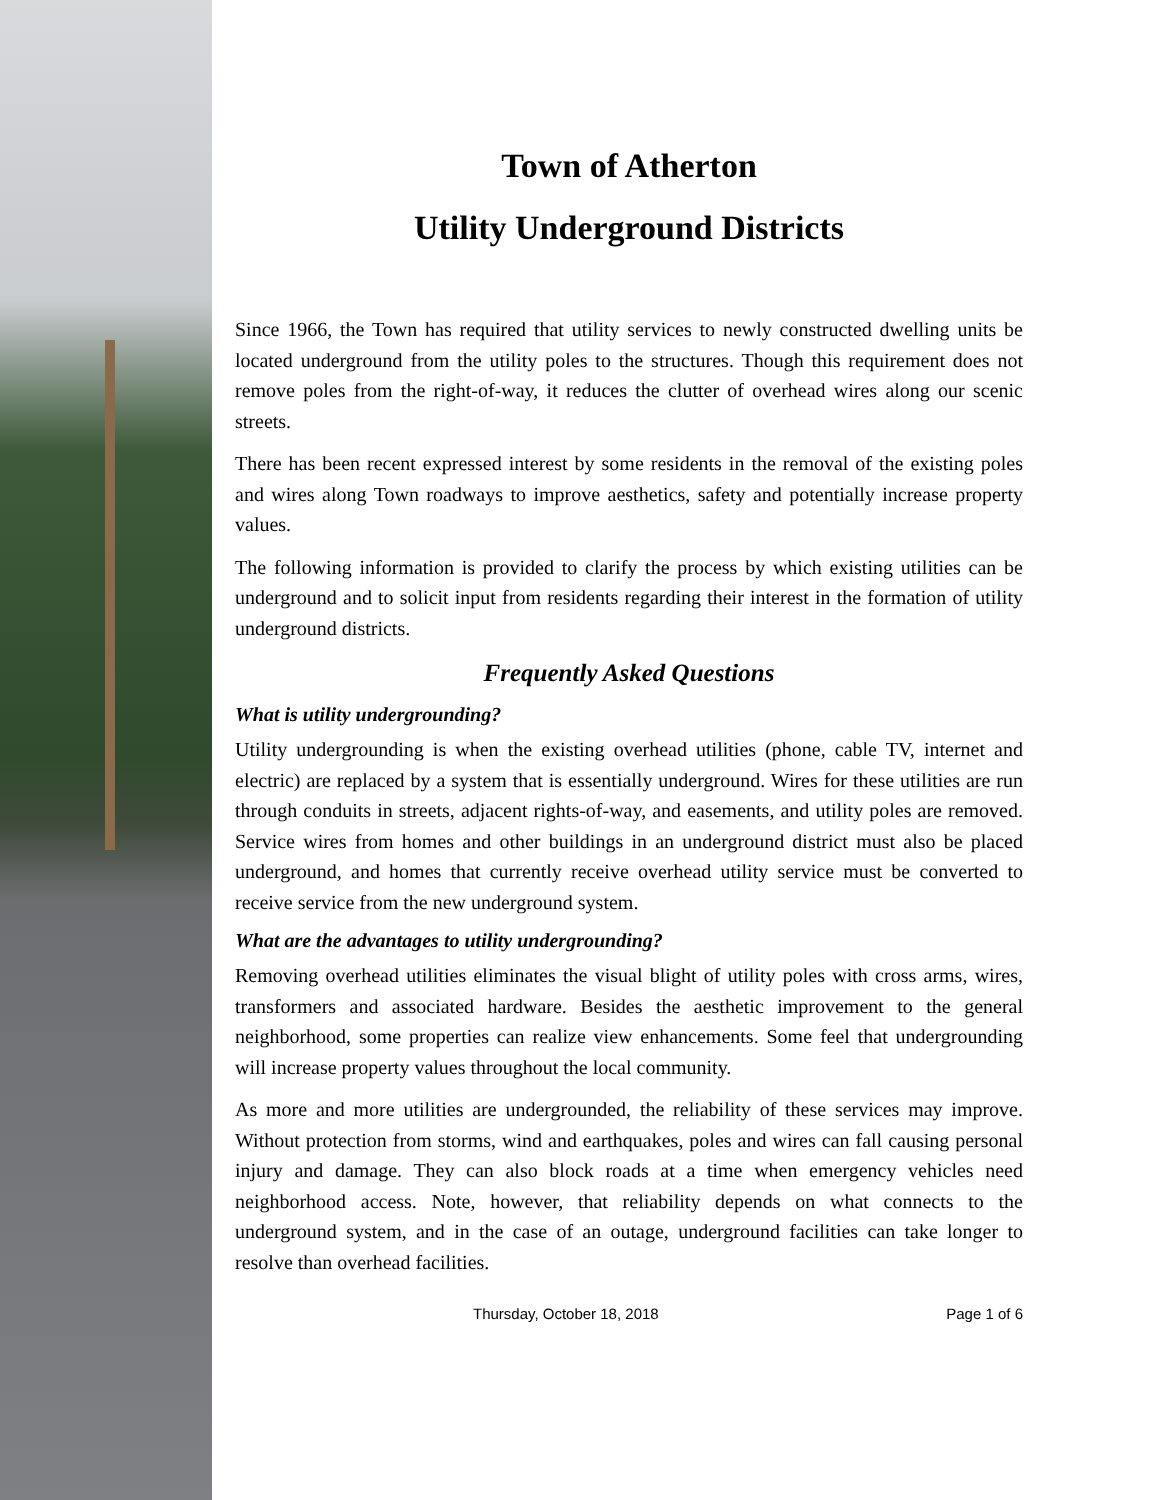Town of Atherton
Utility Underground Districts
Since 1966, the Town has required that utility services to newly constructed dwelling units be located underground from the utility poles to the structures. Though this requirement does not remove poles from the right-of-way, it reduces the clutter of overhead wires along our scenic streets.
There has been recent expressed interest by some residents in the removal of the existing poles and wires along Town roadways to improve aesthetics, safety and potentially increase property values.
The following information is provided to clarify the process by which existing utilities can be underground and to solicit input from residents regarding their interest in the formation of utility underground districts.
Frequently Asked Questions
What is utility undergrounding?
Utility undergrounding is when the existing overhead utilities (phone, cable TV, internet and electric) are replaced by a system that is essentially underground. Wires for these utilities are run through conduits in streets, adjacent rights-of-way, and easements, and utility poles are removed. Service wires from homes and other buildings in an underground district must also be placed underground, and homes that currently receive overhead utility service must be converted to receive service from the new underground system.
What are the advantages to utility undergrounding?
Removing overhead utilities eliminates the visual blight of utility poles with cross arms, wires, transformers and associated hardware. Besides the aesthetic improvement to the general neighborhood, some properties can realize view enhancements. Some feel that undergrounding will increase property values throughout the local community.
As more and more utilities are undergrounded, the reliability of these services may improve. Without protection from storms, wind and earthquakes, poles and wires can fall causing personal injury and damage. They can also block roads at a time when emergency vehicles need neighborhood access. Note, however, that reliability depends on what connects to the underground system, and in the case of an outage, underground facilities can take longer to resolve than overhead facilities.
Thursday, October 18, 2018 Page 1 of 6